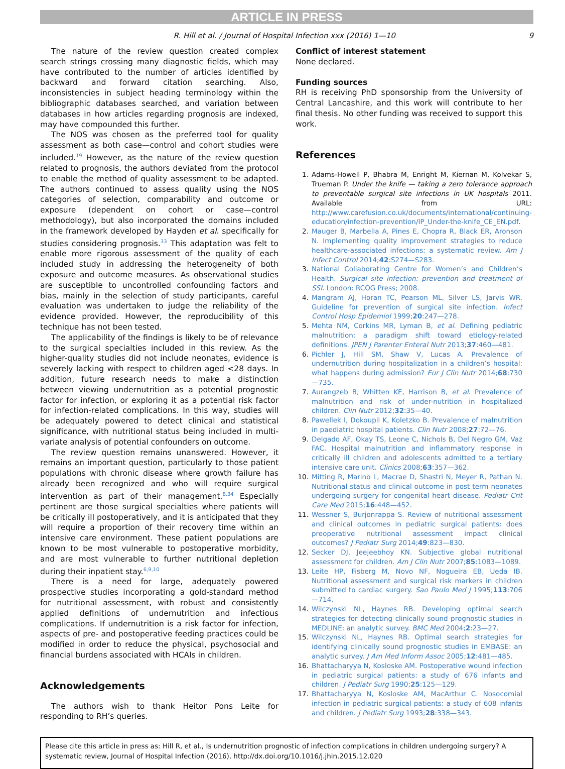ARTICLE IN PRESS
R. Hill et al. / Journal of Hospital Infection xxx (2016) 1—10 9
The nature of the review question created complex search strings crossing many diagnostic fields, which may have contributed to the number of articles identified by backward and forward citation searching. Also, inconsistencies in subject heading terminology within the bibliographic databases searched, and variation between databases in how articles regarding prognosis are indexed, may have compounded this further.
The NOS was chosen as the preferred tool for quality assessment as both case—control and cohort studies were included.<sup>19</sup> However, as the nature of the review question related to prognosis, the authors deviated from the protocol to enable the method of quality assessment to be adapted. The authors continued to assess quality using the NOS categories of selection, comparability and outcome or exposure (dependent on cohort or case—control methodology), but also incorporated the domains included in the framework developed by Hayden et al. specifically for studies considering prognosis.<sup>33</sup> This adaptation was felt to enable more rigorous assessment of the quality of each included study in addressing the heterogeneity of both exposure and outcome measures. As observational studies are susceptible to uncontrolled confounding factors and bias, mainly in the selection of study participants, careful evaluation was undertaken to judge the reliability of the evidence provided. However, the reproducibility of this technique has not been tested.
The applicability of the findings is likely to be of relevance to the surgical specialties included in this review. As the higher-quality studies did not include neonates, evidence is severely lacking with respect to children aged <28 days. In addition, future research needs to make a distinction between viewing undernutrition as a potential prognostic factor for infection, or exploring it as a potential risk factor for infection-related complications. In this way, studies will be adequately powered to detect clinical and statistical significance, with nutritional status being included in multi-variate analysis of potential confounders on outcome.
The review question remains unanswered. However, it remains an important question, particularly to those patient populations with chronic disease where growth failure has already been recognized and who will require surgical intervention as part of their management.<sup>8,34</sup> Especially pertinent are those surgical specialties where patients will be critically ill postoperatively, and it is anticipated that they will require a proportion of their recovery time within an intensive care environment. These patient populations are known to be most vulnerable to postoperative morbidity, and are most vulnerable to further nutritional depletion during their inpatient stay.<sup>6,9,10</sup>
There is a need for large, adequately powered prospective studies incorporating a gold-standard method for nutritional assessment, with robust and consistently applied definitions of undernutrition and infectious complications. If undernutrition is a risk factor for infection, aspects of pre- and postoperative feeding practices could be modified in order to reduce the physical, psychosocial and financial burdens associated with HCAIs in children.
Acknowledgements
The authors wish to thank Heitor Pons Leite for responding to RH’s queries.
Conflict of interest statement
None declared.
Funding sources
RH is receiving PhD sponsorship from the University of Central Lancashire, and this work will contribute to her final thesis. No other funding was received to support this work.
References
1. Adams-Howell P, Bhabra M, Enright M, Kiernan M, Kolvekar S, Trueman P. Under the knife — taking a zero tolerance approach to preventable surgical site infections in UK hospitals 2011. Available from URL: http://www.carefusion.co.uk/documents/international/continuing-education/infection-prevention/IP_Under-the-knife_CE_EN.pdf.
2. Mauger B, Marbella A, Pines E, Chopra R, Black ER, Aronson N. Implementing quality improvement strategies to reduce healthcare-associated infections: a systematic review. Am J Infect Control 2014;42:S274—S283.
3. National Collaborating Centre for Women’s and Children’s Health. Surgical site infection: prevention and treatment of SSI. London: RCOG Press; 2008.
4. Mangram AJ, Horan TC, Pearson ML, Silver LS, Jarvis WR. Guideline for prevention of surgical site infection. Infect Control Hosp Epidemiol 1999;20:247—278.
5. Mehta NM, Corkins MR, Lyman B, et al. Defining pediatric malnutrition: a paradigm shift toward etiology-related definitions. JPEN J Parenter Enteral Nutr 2013;37:460—481.
6. Pichler J, Hill SM, Shaw V, Lucas A. Prevalence of undernutrition during hospitalization in a children’s hospital: what happens during admission? Eur J Clin Nutr 2014;68:730—735.
7. Aurangzeb B, Whitten KE, Harrison B, et al. Prevalence of malnutrition and risk of under-nutrition in hospitalized children. Clin Nutr 2012;32:35—40.
8. Pawellek I, Dokoupil K, Koletzko B. Prevalence of malnutrition in paediatric hospital patients. Clin Nutr 2008;27:72—76.
9. Delgado AF, Okay TS, Leone C, Nichols B, Del Negro GM, Vaz FAC. Hospital malnutrition and inflammatory response in critically ill children and adolescents admitted to a tertiary intensive care unit. Clinics 2008;63:357—362.
10. Mitting R, Marino L, Macrae D, Shastri N, Meyer R, Pathan N. Nutritional status and clinical outcome in post term neonates undergoing surgery for congenital heart disease. Pediatr Crit Care Med 2015;16:448—452.
11. Wessner S, Burjonrappa S. Review of nutritional assessment and clinical outcomes in pediatric surgical patients: does preoperative nutritional assessment impact clinical outcomes? J Pediatr Surg 2014;49:823—830.
12. Secker DJ, Jeejeebhoy KN. Subjective global nutritional assessment for children. Am J Clin Nutr 2007;85:1083—1089.
13. Leite HP, Fisberg M, Novo NF, Nogueira EB, Ueda IB. Nutritional assessment and surgical risk markers in children submitted to cardiac surgery. Sao Paulo Med J 1995;113:706—714.
14. Wilczynski NL, Haynes RB. Developing optimal search strategies for detecting clinically sound prognostic studies in MEDLINE: an analytic survey. BMC Med 2004;2:23—27.
15. Wilczynski NL, Haynes RB. Optimal search strategies for identifying clinically sound prognostic studies in EMBASE: an analytic survey. J Am Med Inform Assoc 2005;12:481—485.
16. Bhattacharyya N, Kosloske AM. Postoperative wound infection in pediatric surgical patients: a study of 676 infants and children. J Pediatr Surg 1990;25:125—129.
17. Bhattacharyya N, Kosloske AM, MacArthur C. Nosocomial infection in pediatric surgical patients: a study of 608 infants and children. J Pediatr Surg 1993;28:338—343.
Please cite this article in press as: Hill R, et al., Is undernutrition prognostic of infection complications in children undergoing surgery? A systematic review, Journal of Hospital Infection (2016), http://dx.doi.org/10.1016/j.jhin.2015.12.020